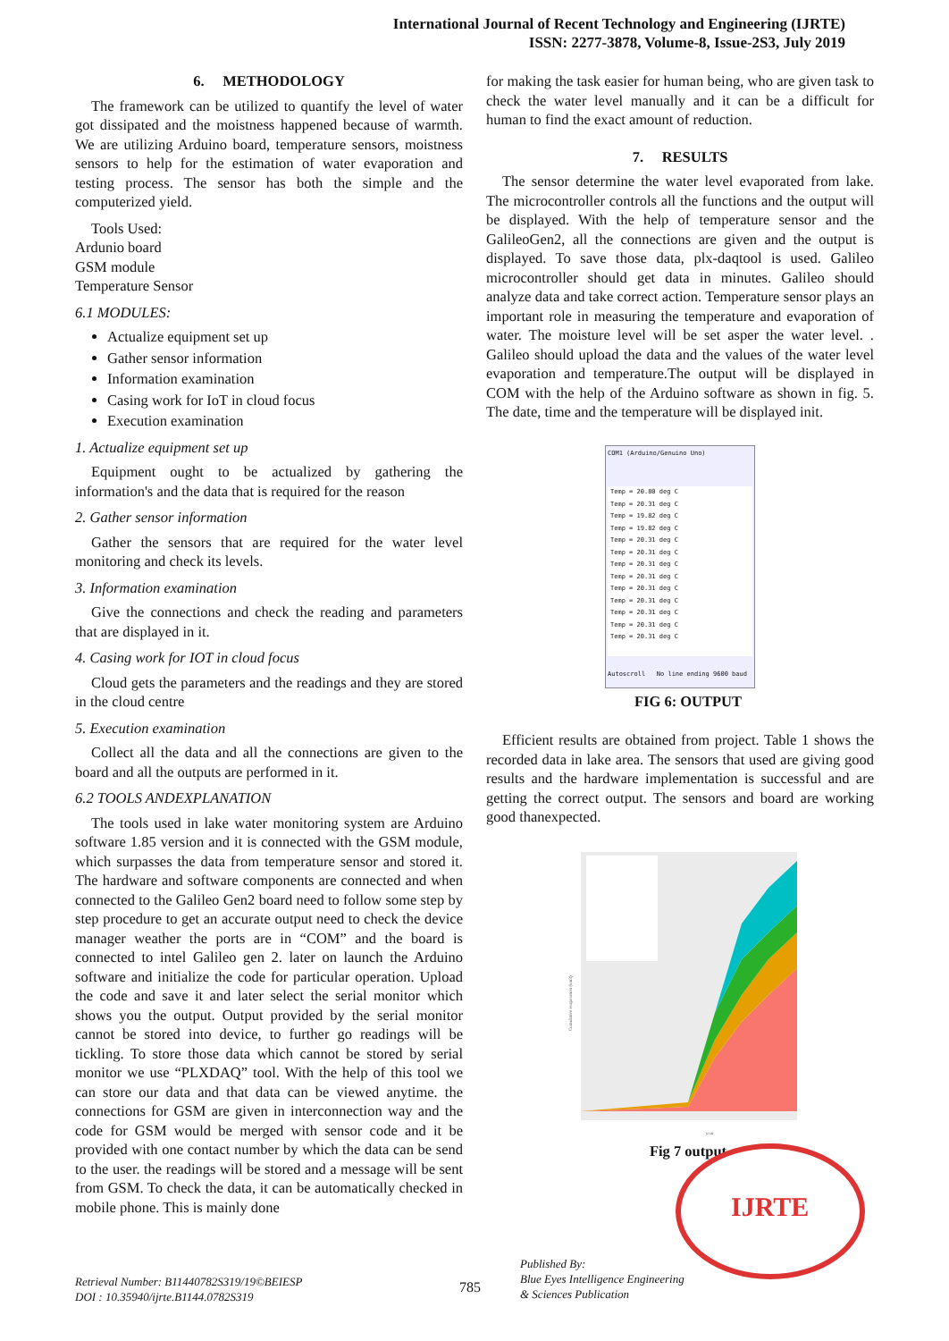International Journal of Recent Technology and Engineering (IJRTE)
ISSN: 2277-3878, Volume-8, Issue-2S3, July 2019
6. METHODOLOGY
The framework can be utilized to quantify the level of water got dissipated and the moistness happened because of warmth. We are utilizing Arduino board, temperature sensors, moistness sensors to help for the estimation of water evaporation and testing process. The sensor has both the simple and the computerized yield.
Tools Used:
Ardunio board
GSM module
Temperature Sensor
6.1 MODULES:
Actualize equipment set up
Gather sensor information
Information examination
Casing work for IoT in cloud focus
Execution examination
1. Actualize equipment set up
Equipment ought to be actualized by gathering the information's and the data that is required for the reason
2. Gather sensor information
Gather the sensors that are required for the water level monitoring and check its levels.
3. Information examination
Give the connections and check the reading and parameters that are displayed in it.
4. Casing work for IOT in cloud focus
Cloud gets the parameters and the readings and they are stored in the cloud centre
5. Execution examination
Collect all the data and all the connections are given to the board and all the outputs are performed in it.
6.2 TOOLS ANDEXPLANATION
The tools used in lake water monitoring system are Arduino software 1.85 version and it is connected with the GSM module, which surpasses the data from temperature sensor and stored it. The hardware and software components are connected and when connected to the Galileo Gen2 board need to follow some step by step procedure to get an accurate output need to check the device manager weather the ports are in “COM” and the board is connected to intel Galileo gen 2. later on launch the Arduino software and initialize the code for particular operation. Upload the code and save it and later select the serial monitor which shows you the output. Output provided by the serial monitor cannot be stored into device, to further go readings will be tickling. To store those data which cannot be stored by serial monitor we use “PLXDAQ” tool. With the help of this tool we can store our data and that data can be viewed anytime. the connections for GSM are given in interconnection way and the code for GSM would be merged with sensor code and it be provided with one contact number by which the data can be send to the user. the readings will be stored and a message will be sent from GSM. To check the data, it can be automatically checked in mobile phone. This is mainly done
for making the task easier for human being, who are given task to check the water level manually and it can be a difficult for human to find the exact amount of reduction.
7. RESULTS
The sensor determine the water level evaporated from lake. The microcontroller controls all the functions and the output will be displayed. With the help of temperature sensor and the GalileoGen2, all the connections are given and the output is displayed. To save those data, plx-daqtool is used. Galileo microcontroller should get data in minutes. Galileo should analyze data and take correct action. Temperature sensor plays an important role in measuring the temperature and evaporation of water. The moisture level will be set asper the water level. . Galileo should upload the data and the values of the water level evaporation and temperature.The output will be displayed in COM with the help of the Arduino software as shown in fig. 5. The date, time and the temperature will be displayed init.
COM1 (Arduino/Genuino Uno)
Temp = 20.80 deg C
Temp = 20.31 deg C
Temp = 19.82 deg C
Temp = 19.82 deg C
Temp = 20.31 deg C
Temp = 20.31 deg C
Temp = 20.31 deg C
Temp = 20.31 deg C
Temp = 20.31 deg C
Temp = 20.31 deg C
Temp = 20.31 deg C
Temp = 20.31 deg C
Temp = 20.31 deg C
Autoscroll No line ending 9600 baud
FIG 6: OUTPUT
Efficient results are obtained from project. Table 1 shows the recorded data in lake area. The sensors that used are giving good results and the hardware implementation is successful and are getting the correct output. The sensors and board are working good thanexpected.
Cumulative evaporation (km3)
year
Fig 7 output
Retrieval Number: B11440782S319/19©BEIESP
DOI : 10.35940/ijrte.B1144.0782S319
785
Published By:
Blue Eyes Intelligence Engineering
& Sciences Publication
IJRTE